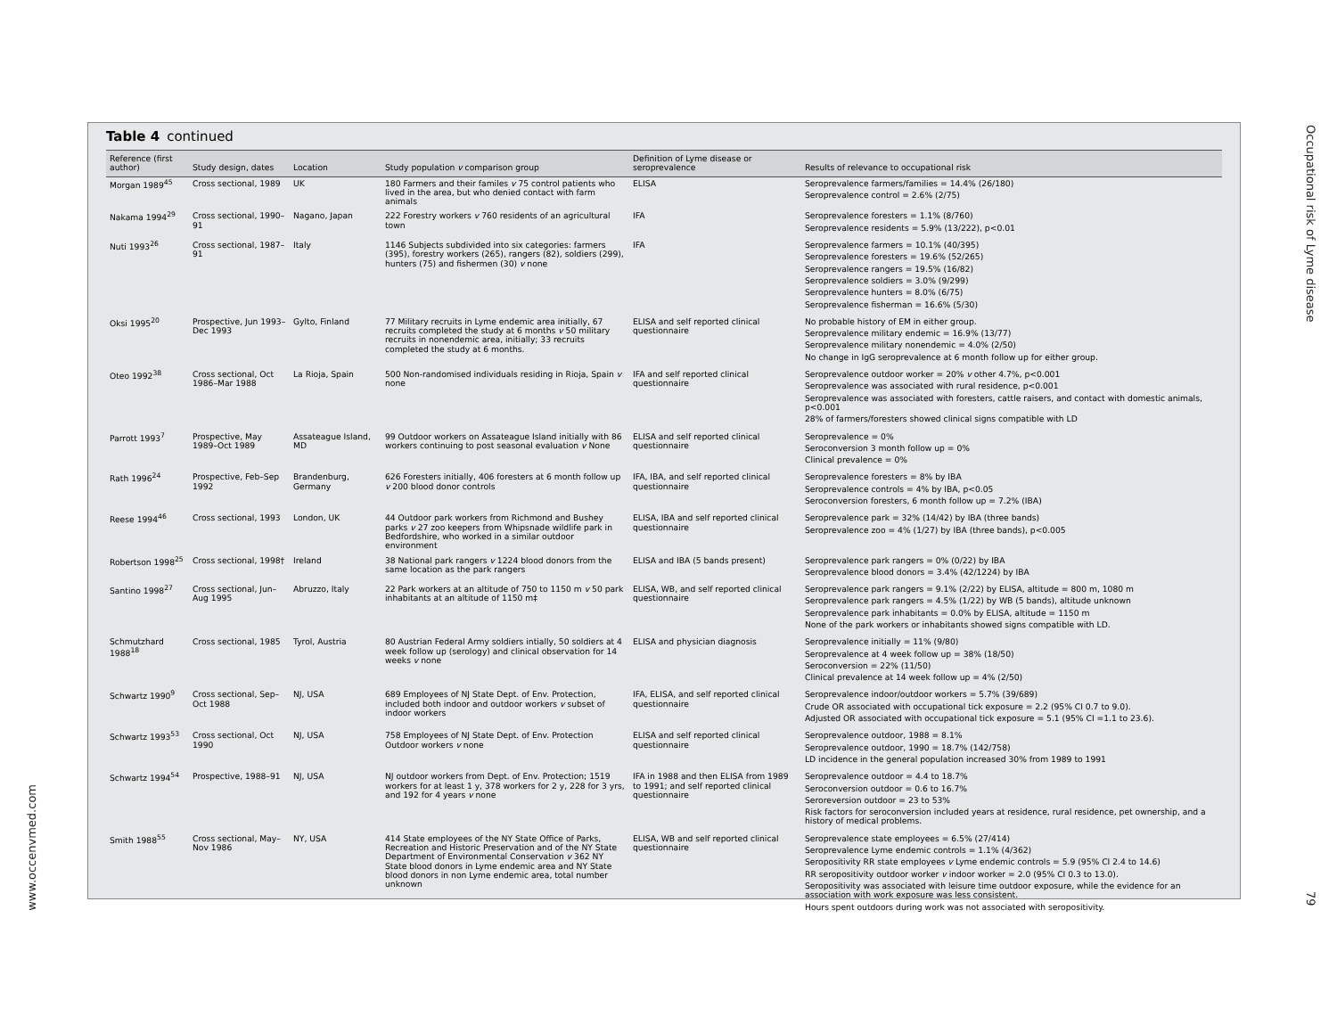Occupational risk of Lyme disease
79
www.occenvmed.com
Table 4 continued
| Reference (first author) | Study design, dates | Location | Study population v comparison group | Definition of Lyme disease or seroprevalence | Results of relevance to occupational risk |
| --- | --- | --- | --- | --- | --- |
| Morgan 1989<sup>45</sup> | Cross sectional, 1989 | UK | 180 Farmers and their familes v 75 control patients who lived in the area, but who denied contact with farm animals | ELISA | Seroprevalence farmers/families = 14.4% (26/180) Seroprevalence control = 2.6% (2/75) |
| Nakama 1994<sup>29</sup> | Cross sectional, 1990–91 | Nagano, Japan | 222 Forestry workers v 760 residents of an agricultural town | IFA | Seroprevalence foresters = 1.1% (8/760) Seroprevalence residents = 5.9% (13/222), p<0.01 |
| Nuti 1993<sup>26</sup> | Cross sectional, 1987–91 | Italy | 1146 Subjects subdivided into six categories: farmers (395), forestry workers (265), rangers (82), soldiers (299), hunters (75) and fishermen (30) v none | IFA | Seroprevalence farmers = 10.1% (40/395) Seroprevalence foresters = 19.6% (52/265) Seroprevalence rangers = 19.5% (16/82) Seroprevalence soldiers = 3.0% (9/299) Seroprevalence hunters = 8.0% (6/75) Seroprevalence fisherman = 16.6% (5/30) |
| Oksi 1995<sup>20</sup> | Prospective, Jun 1993–Dec 1993 | Gylto, Finland | 77 Military recruits in Lyme endemic area initially, 67 recruits completed the study at 6 months v 50 military recruits in nonendemic area, initially; 33 recruits completed the study at 6 months. | ELISA and self reported clinical questionnaire | No probable history of EM in either group. Seroprevalence military endemic = 16.9% (13/77) Seroprevalence military nonendemic = 4.0% (2/50) No change in IgG seroprevalence at 6 month follow up for either group. |
| Oteo 1992<sup>38</sup> | Cross sectional, Oct 1986–Mar 1988 | La Rioja, Spain | 500 Non-randomised individuals residing in Rioja, Spain v none | IFA and self reported clinical questionnaire | Seroprevalence outdoor worker = 20% v other 4.7%, p<0.001 Seroprevalence was associated with rural residence, p<0.001 Seroprevalence was associated with foresters, cattle raisers, and contact with domestic animals, p<0.001 28% of farmers/foresters showed clinical signs compatible with LD |
| Parrott 1993<sup>7</sup> | Prospective, May 1989–Oct 1989 | Assateague Island, MD | 99 Outdoor workers on Assateague Island initially with 86 workers continuing to post seasonal evaluation v None | ELISA and self reported clinical questionnaire | Seroprevalence = 0% Seroconversion 3 month follow up = 0% Clinical prevalence = 0% |
| Rath 1996<sup>24</sup> | Prospective, Feb–Sep 1992 | Brandenburg, Germany | 626 Foresters initially, 406 foresters at 6 month follow up v 200 blood donor controls | IFA, IBA, and self reported clinical questionnaire | Seroprevalence foresters = 8% by IBA Seroprevalence controls = 4% by IBA, p<0.05 Seroconversion foresters, 6 month follow up = 7.2% (IBA) |
| Reese 1994<sup>46</sup> | Cross sectional, 1993 | London, UK | 44 Outdoor park workers from Richmond and Bushey parks v 27 zoo keepers from Whipsnade wildlife park in Bedfordshire, who worked in a similar outdoor environment | ELISA, IBA and self reported clinical questionnaire | Seroprevalence park = 32% (14/42) by IBA (three bands) Seroprevalence zoo = 4% (1/27) by IBA (three bands), p<0.005 |
| Robertson 1998<sup>25</sup> | Cross sectional, 1998† | Ireland | 38 National park rangers v 1224 blood donors from the same location as the park rangers | ELISA and IBA (5 bands present) | Seroprevalence park rangers = 0% (0/22) by IBA Seroprevalence blood donors = 3.4% (42/1224) by IBA |
| Santino 1998<sup>27</sup> | Cross sectional, Jun–Aug 1995 | Abruzzo, Italy | 22 Park workers at an altitude of 750 to 1150 m v 50 park inhabitants at an altitude of 1150 m‡ | ELISA, WB, and self reported clinical questionnaire | Seroprevalence park rangers = 9.1% (2/22) by ELISA, altitude = 800 m, 1080 m Seroprevalence park rangers = 4.5% (1/22) by WB (5 bands), altitude unknown Seroprevalence park inhabitants = 0.0% by ELISA, altitude = 1150 m None of the park workers or inhabitants showed signs compatible with LD. |
| Schmutzhard 1988<sup>18</sup> | Cross sectional, 1985 | Tyrol, Austria | 80 Austrian Federal Army soldiers intially, 50 soldiers at 4 week follow up (serology) and clinical observation for 14 weeks v none | ELISA and physician diagnosis | Seroprevalence initially = 11% (9/80) Seroprevalence at 4 week follow up = 38% (18/50) Seroconversion = 22% (11/50) Clinical prevalence at 14 week follow up = 4% (2/50) |
| Schwartz 1990<sup>9</sup> | Cross sectional, Sep–Oct 1988 | NJ, USA | 689 Employees of NJ State Dept. of Env. Protection, included both indoor and outdoor workers v subset of indoor workers | IFA, ELISA, and self reported clinical questionnaire | Seroprevalence indoor/outdoor workers = 5.7% (39/689) Crude OR associated with occupational tick exposure = 2.2 (95% CI 0.7 to 9.0). Adjusted OR associated with occupational tick exposure = 5.1 (95% CI =1.1 to 23.6). |
| Schwartz 1993<sup>53</sup> | Cross sectional, Oct 1990 | NJ, USA | 758 Employees of NJ State Dept. of Env. Protection Outdoor workers v none | ELISA and self reported clinical questionnaire | Seroprevalence outdoor, 1988 = 8.1% Seroprevalence outdoor, 1990 = 18.7% (142/758) LD incidence in the general population increased 30% from 1989 to 1991 |
| Schwartz 1994<sup>54</sup> | Prospective, 1988–91 | NJ, USA | NJ outdoor workers from Dept. of Env. Protection; 1519 workers for at least 1 y, 378 workers for 2 y, 228 for 3 yrs, and 192 for 4 years v none | IFA in 1988 and then ELISA from 1989 to 1991; and self reported clinical questionnaire | Seroprevalence outdoor = 4.4 to 18.7% Seroconversion outdoor = 0.6 to 16.7% Seroreversion outdoor = 23 to 53% Risk factors for seroconversion included years at residence, rural residence, pet ownership, and a history of medical problems. |
| Smith 1988<sup>55</sup> | Cross sectional, May–Nov 1986 | NY, USA | 414 State employees of the NY State Office of Parks, Recreation and Historic Preservation and of the NY State Department of Environmental Conservation v 362 NY State blood donors in Lyme endemic area and NY State blood donors in non Lyme endemic area, total number unknown | ELISA, WB and self reported clinical questionnaire | Seroprevalence state employees = 6.5% (27/414) Seroprevalence Lyme endemic controls = 1.1% (4/362) Seropositivity RR state employees v Lyme endemic controls = 5.9 (95% CI 2.4 to 14.6) RR seropositivity outdoor worker v indoor worker = 2.0 (95% CI 0.3 to 13.0). Seropositivity was associated with leisure time outdoor exposure, while the evidence for an association with work exposure was less consistent. Hours spent outdoors during work was not associated with seropositivity. |